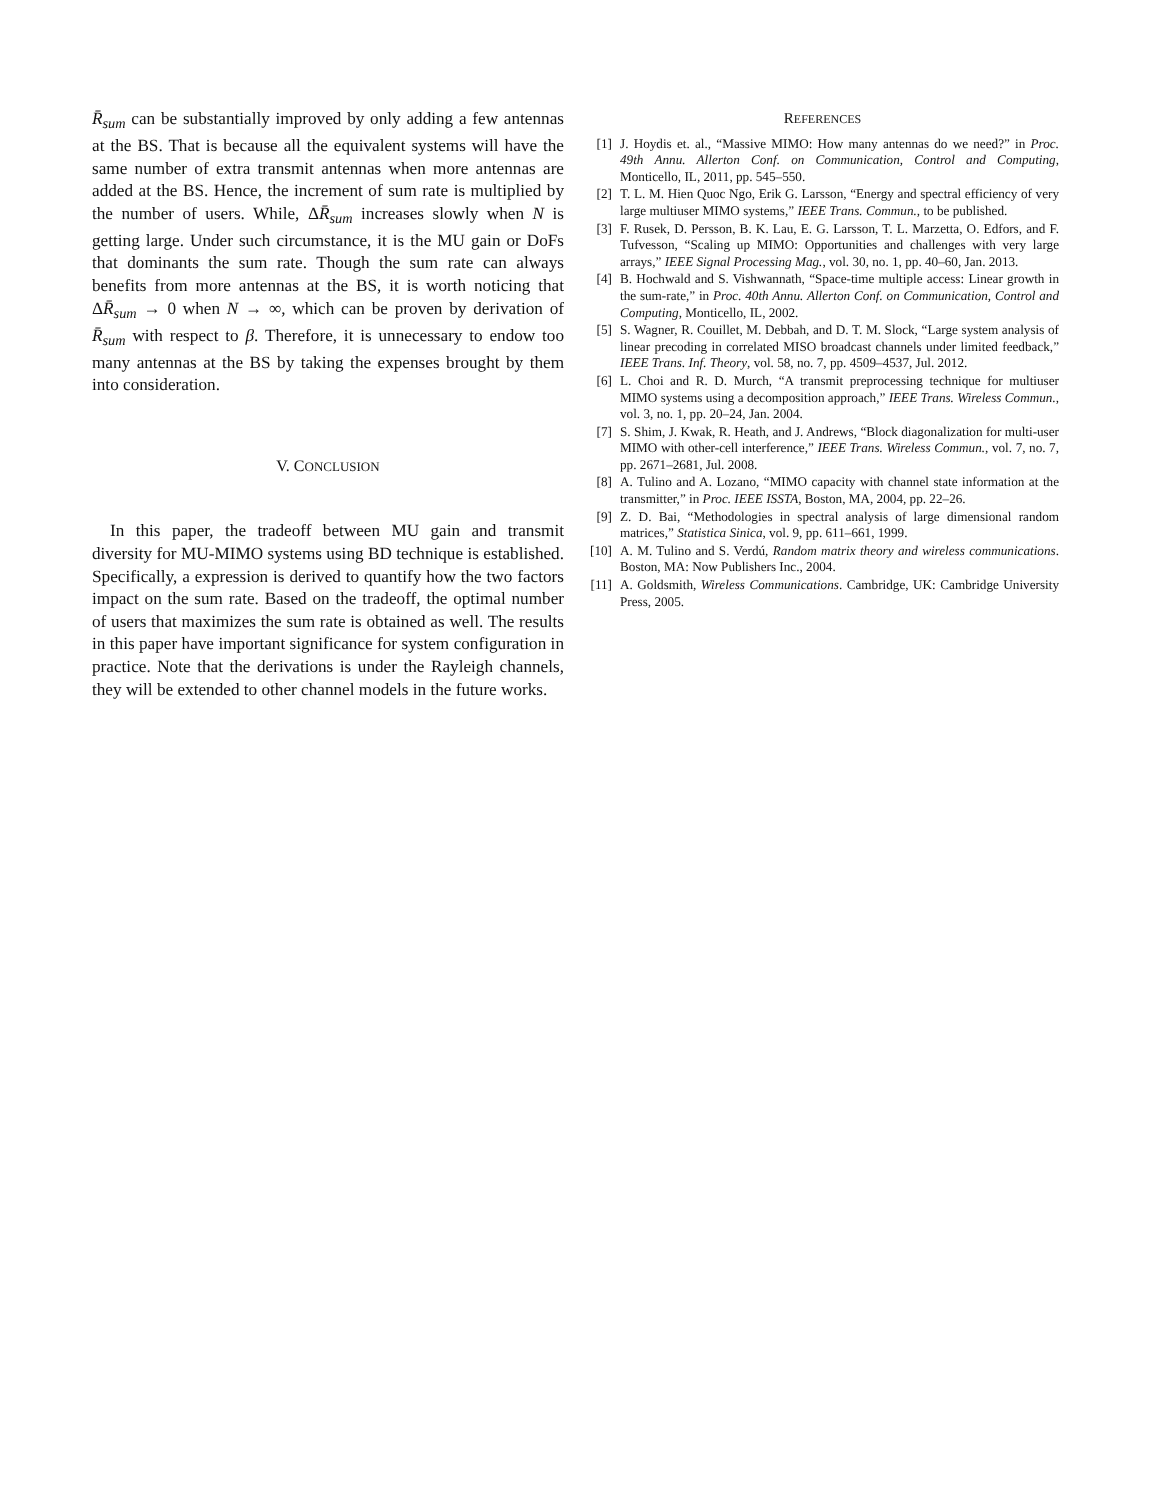R̄<sub>sum</sub> can be substantially improved by only adding a few antennas at the BS. That is because all the equivalent systems will have the same number of extra transmit antennas when more antennas are added at the BS. Hence, the increment of sum rate is multiplied by the number of users. While, ΔR̄<sub>sum</sub> increases slowly when N is getting large. Under such circumstance, it is the MU gain or DoFs that dominants the sum rate. Though the sum rate can always benefits from more antennas at the BS, it is worth noticing that ΔR̄<sub>sum</sub> → 0 when N → ∞, which can be proven by derivation of R̄<sub>sum</sub> with respect to β. Therefore, it is unnecessary to endow too many antennas at the BS by taking the expenses brought by them into consideration.
V. CONCLUSION
In this paper, the tradeoff between MU gain and transmit diversity for MU-MIMO systems using BD technique is established. Specifically, a expression is derived to quantify how the two factors impact on the sum rate. Based on the tradeoff, the optimal number of users that maximizes the sum rate is obtained as well. The results in this paper have important significance for system configuration in practice. Note that the derivations is under the Rayleigh channels, they will be extended to other channel models in the future works.
REFERENCES
[1] J. Hoydis et. al., “Massive MIMO: How many antennas do we need?” in Proc. 49th Annu. Allerton Conf. on Communication, Control and Computing, Monticello, IL, 2011, pp. 545–550.
[2] T. L. M. Hien Quoc Ngo, Erik G. Larsson, “Energy and spectral efficiency of very large multiuser MIMO systems,” IEEE Trans. Commun., to be published.
[3] F. Rusek, D. Persson, B. K. Lau, E. G. Larsson, T. L. Marzetta, O. Edfors, and F. Tufvesson, “Scaling up MIMO: Opportunities and challenges with very large arrays,” IEEE Signal Processing Mag., vol. 30, no. 1, pp. 40–60, Jan. 2013.
[4] B. Hochwald and S. Vishwannath, “Space-time multiple access: Linear growth in the sum-rate,” in Proc. 40th Annu. Allerton Conf. on Communication, Control and Computing, Monticello, IL, 2002.
[5] S. Wagner, R. Couillet, M. Debbah, and D. T. M. Slock, “Large system analysis of linear precoding in correlated MISO broadcast channels under limited feedback,” IEEE Trans. Inf. Theory, vol. 58, no. 7, pp. 4509–4537, Jul. 2012.
[6] L. Choi and R. D. Murch, “A transmit preprocessing technique for multiuser MIMO systems using a decomposition approach,” IEEE Trans. Wireless Commun., vol. 3, no. 1, pp. 20–24, Jan. 2004.
[7] S. Shim, J. Kwak, R. Heath, and J. Andrews, “Block diagonalization for multi-user MIMO with other-cell interference,” IEEE Trans. Wireless Commun., vol. 7, no. 7, pp. 2671–2681, Jul. 2008.
[8] A. Tulino and A. Lozano, “MIMO capacity with channel state information at the transmitter,” in Proc. IEEE ISSTA, Boston, MA, 2004, pp. 22–26.
[9] Z. D. Bai, “Methodologies in spectral analysis of large dimensional random matrices,” Statistica Sinica, vol. 9, pp. 611–661, 1999.
[10] A. M. Tulino and S. Verdú, Random matrix theory and wireless communications. Boston, MA: Now Publishers Inc., 2004.
[11] A. Goldsmith, Wireless Communications. Cambridge, UK: Cambridge University Press, 2005.